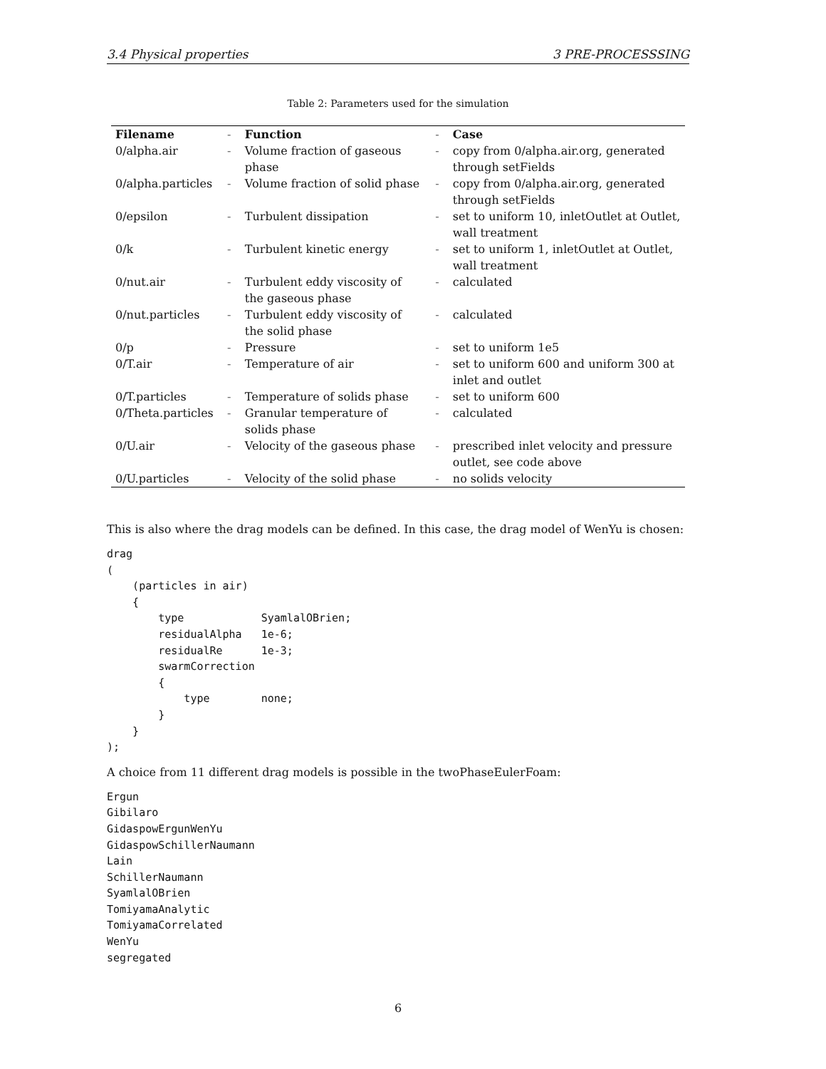3.4 Physical properties 3 PRE-PROCESSSING
Table 2: Parameters used for the simulation
| Filename | - | Function | - | Case |
| 0/alpha.air | - | Volume fraction of gaseous phase | - | copy from 0/alpha.air.org, generated through setFields |
| 0/alpha.particles | - | Volume fraction of solid phase | - | copy from 0/alpha.air.org, generated through setFields |
| 0/epsilon | - | Turbulent dissipation | - | set to uniform 10, inletOutlet at Outlet, wall treatment |
| 0/k | - | Turbulent kinetic energy | - | set to uniform 1, inletOutlet at Outlet, wall treatment |
| 0/nut.air | - | Turbulent eddy viscosity of the gaseous phase | - | calculated |
| 0/nut.particles | - | Turbulent eddy viscosity of the solid phase | - | calculated |
| 0/p | - | Pressure | - | set to uniform 1e5 |
| 0/T.air | - | Temperature of air | - | set to uniform 600 and uniform 300 at inlet and outlet |
| 0/T.particles | - | Temperature of solids phase | - | set to uniform 600 |
| 0/Theta.particles | - | Granular temperature of solids phase | - | calculated |
| 0/U.air | - | Velocity of the gaseous phase | - | prescribed inlet velocity and pressure outlet, see code above |
| 0/U.particles | - | Velocity of the solid phase | - | no solids velocity |
This is also where the drag models can be defined. In this case, the drag model of WenYu is chosen:
drag
(
    (particles in air)
    {
        type            SyamlalOBrien;
        residualAlpha   1e-6;
        residualRe      1e-3;
        swarmCorrection
        {
            type        none;
        }
    }
);
A choice from 11 different drag models is possible in the twoPhaseEulerFoam:
Ergun
Gibilaro
GidaspowErgunWenYu
GidaspowSchillerNaumann
Lain
SchillerNaumann
SyamlalOBrien
TomiyamaAnalytic
TomiyamaCorrelated
WenYu
segregated
6